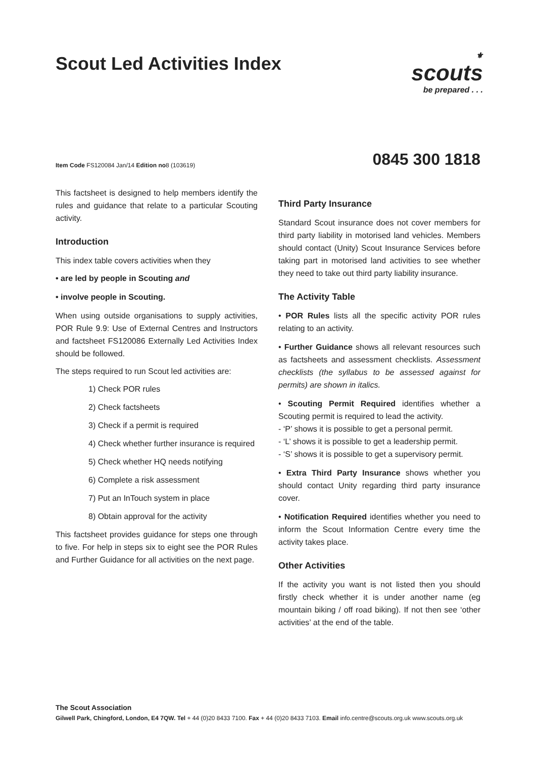Scout Led Activities Index
⚜
scouts
be prepared . . .
Item Code FS120084 Jan/14 Edition no8 (103619)
0845 300 1818
This factsheet is designed to help members identify the rules and guidance that relate to a particular Scouting activity.
Introduction
This index table covers activities when they
• are led by people in Scouting and
• involve people in Scouting.
When using outside organisations to supply activities, POR Rule 9.9: Use of External Centres and Instructors and factsheet FS120086 Externally Led Activities Index should be followed.
The steps required to run Scout led activities are:
1) Check POR rules
2) Check factsheets
3) Check if a permit is required
4) Check whether further insurance is required
5) Check whether HQ needs notifying
6) Complete a risk assessment
7) Put an InTouch system in place
8) Obtain approval for the activity
This factsheet provides guidance for steps one through to five. For help in steps six to eight see the POR Rules and Further Guidance for all activities on the next page.
Third Party Insurance
Standard Scout insurance does not cover members for third party liability in motorised land vehicles. Members should contact (Unity) Scout Insurance Services before taking part in motorised land activities to see whether they need to take out third party liability insurance.
The Activity Table
• POR Rules lists all the specific activity POR rules relating to an activity.
• Further Guidance shows all relevant resources such as factsheets and assessment checklists. Assessment checklists (the syllabus to be assessed against for permits) are shown in italics.
• Scouting Permit Required identifies whether a Scouting permit is required to lead the activity.
- ‘P’ shows it is possible to get a personal permit.
- ‘L’ shows it is possible to get a leadership permit.
- ‘S’ shows it is possible to get a supervisory permit.
• Extra Third Party Insurance shows whether you should contact Unity regarding third party insurance cover.
• Notification Required identifies whether you need to inform the Scout Information Centre every time the activity takes place.
Other Activities
If the activity you want is not listed then you should firstly check whether it is under another name (eg mountain biking / off road biking). If not then see ‘other activities’ at the end of the table.
The Scout Association
Gilwell Park, Chingford, London, E4 7QW. Tel + 44 (0)20 8433 7100. Fax + 44 (0)20 8433 7103. Email info.centre@scouts.org.uk www.scouts.org.uk